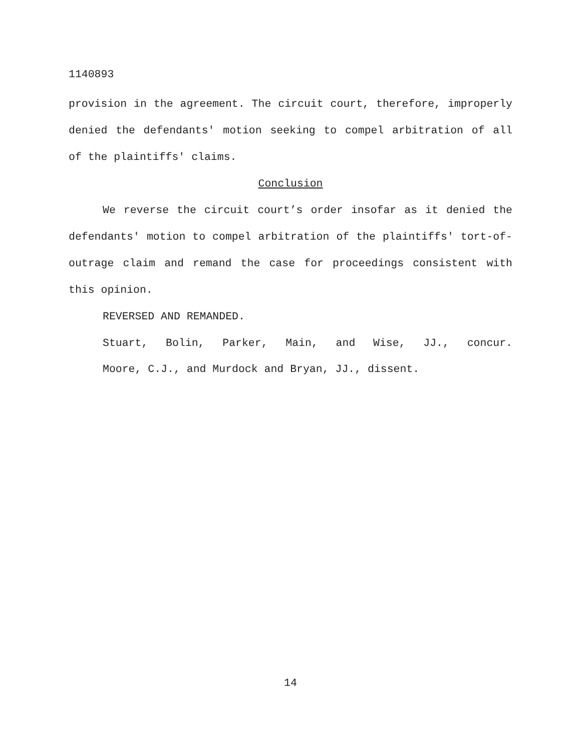1140893
provision in the agreement. The circuit court, therefore, improperly denied the defendants' motion seeking to compel arbitration of all of the plaintiffs' claims.
Conclusion
We reverse the circuit court’s order insofar as it denied the defendants' motion to compel arbitration of the plaintiffs' tort-of-outrage claim and remand the case for proceedings consistent with this opinion.
REVERSED AND REMANDED.
Stuart, Bolin, Parker, Main, and Wise, JJ., concur.
Moore, C.J., and Murdock and Bryan, JJ., dissent.
14